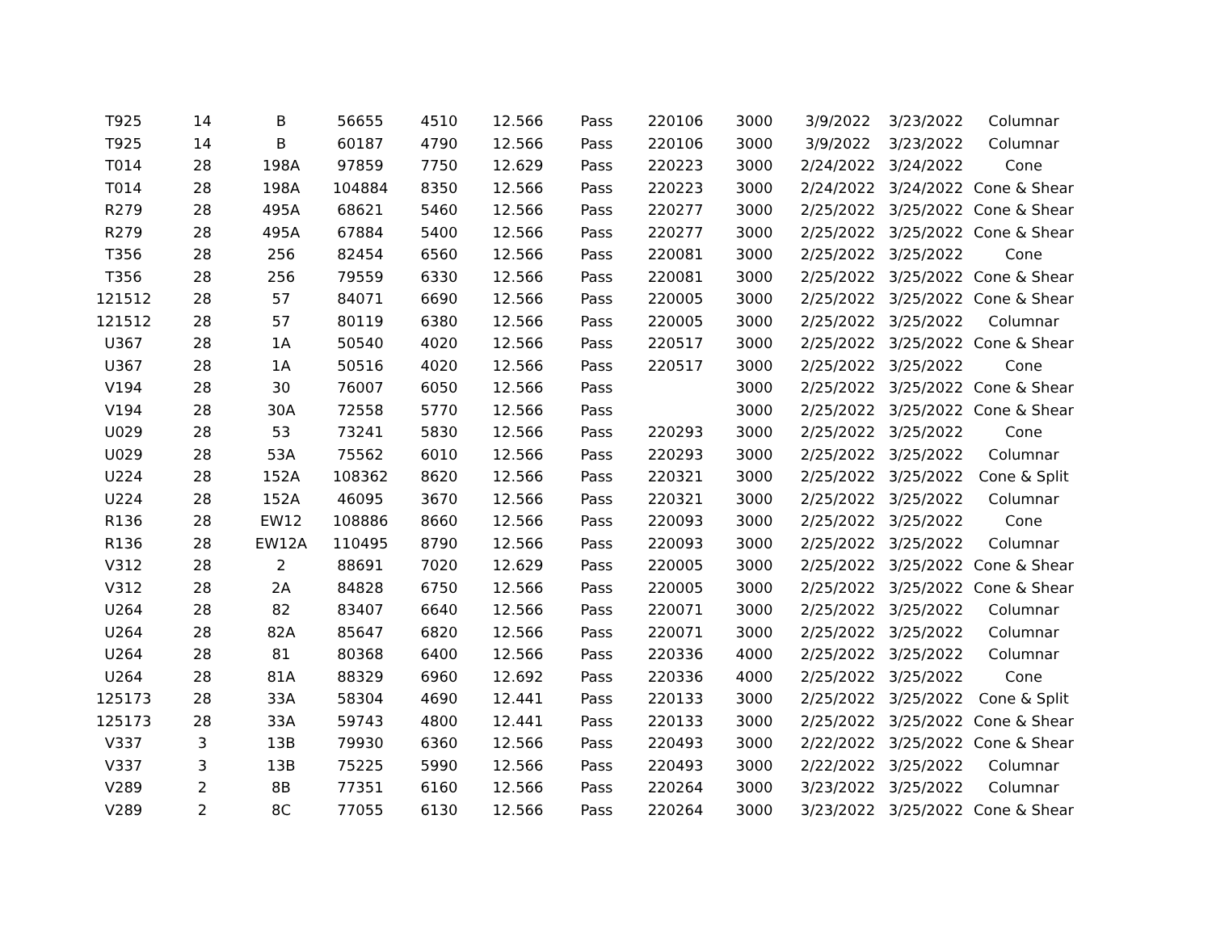| T925 | 14 | B | 56655 | 4510 | 12.566 | Pass | 220106 | 3000 | 3/9/2022 | 3/23/2022 | Columnar |
| T925 | 14 | B | 60187 | 4790 | 12.566 | Pass | 220106 | 3000 | 3/9/2022 | 3/23/2022 | Columnar |
| T014 | 28 | 198A | 97859 | 7750 | 12.629 | Pass | 220223 | 3000 | 2/24/2022 | 3/24/2022 | Cone |
| T014 | 28 | 198A | 104884 | 8350 | 12.566 | Pass | 220223 | 3000 | 2/24/2022 | 3/24/2022 | Cone & Shear |
| R279 | 28 | 495A | 68621 | 5460 | 12.566 | Pass | 220277 | 3000 | 2/25/2022 | 3/25/2022 | Cone & Shear |
| R279 | 28 | 495A | 67884 | 5400 | 12.566 | Pass | 220277 | 3000 | 2/25/2022 | 3/25/2022 | Cone & Shear |
| T356 | 28 | 256 | 82454 | 6560 | 12.566 | Pass | 220081 | 3000 | 2/25/2022 | 3/25/2022 | Cone |
| T356 | 28 | 256 | 79559 | 6330 | 12.566 | Pass | 220081 | 3000 | 2/25/2022 | 3/25/2022 | Cone & Shear |
| 121512 | 28 | 57 | 84071 | 6690 | 12.566 | Pass | 220005 | 3000 | 2/25/2022 | 3/25/2022 | Cone & Shear |
| 121512 | 28 | 57 | 80119 | 6380 | 12.566 | Pass | 220005 | 3000 | 2/25/2022 | 3/25/2022 | Columnar |
| U367 | 28 | 1A | 50540 | 4020 | 12.566 | Pass | 220517 | 3000 | 2/25/2022 | 3/25/2022 | Cone & Shear |
| U367 | 28 | 1A | 50516 | 4020 | 12.566 | Pass | 220517 | 3000 | 2/25/2022 | 3/25/2022 | Cone |
| V194 | 28 | 30 | 76007 | 6050 | 12.566 | Pass | | 3000 | 2/25/2022 | 3/25/2022 | Cone & Shear |
| V194 | 28 | 30A | 72558 | 5770 | 12.566 | Pass | | 3000 | 2/25/2022 | 3/25/2022 | Cone & Shear |
| U029 | 28 | 53 | 73241 | 5830 | 12.566 | Pass | 220293 | 3000 | 2/25/2022 | 3/25/2022 | Cone |
| U029 | 28 | 53A | 75562 | 6010 | 12.566 | Pass | 220293 | 3000 | 2/25/2022 | 3/25/2022 | Columnar |
| U224 | 28 | 152A | 108362 | 8620 | 12.566 | Pass | 220321 | 3000 | 2/25/2022 | 3/25/2022 | Cone & Split |
| U224 | 28 | 152A | 46095 | 3670 | 12.566 | Pass | 220321 | 3000 | 2/25/2022 | 3/25/2022 | Columnar |
| R136 | 28 | EW12 | 108886 | 8660 | 12.566 | Pass | 220093 | 3000 | 2/25/2022 | 3/25/2022 | Cone |
| R136 | 28 | EW12A | 110495 | 8790 | 12.566 | Pass | 220093 | 3000 | 2/25/2022 | 3/25/2022 | Columnar |
| V312 | 28 | 2 | 88691 | 7020 | 12.629 | Pass | 220005 | 3000 | 2/25/2022 | 3/25/2022 | Cone & Shear |
| V312 | 28 | 2A | 84828 | 6750 | 12.566 | Pass | 220005 | 3000 | 2/25/2022 | 3/25/2022 | Cone & Shear |
| U264 | 28 | 82 | 83407 | 6640 | 12.566 | Pass | 220071 | 3000 | 2/25/2022 | 3/25/2022 | Columnar |
| U264 | 28 | 82A | 85647 | 6820 | 12.566 | Pass | 220071 | 3000 | 2/25/2022 | 3/25/2022 | Columnar |
| U264 | 28 | 81 | 80368 | 6400 | 12.566 | Pass | 220336 | 4000 | 2/25/2022 | 3/25/2022 | Columnar |
| U264 | 28 | 81A | 88329 | 6960 | 12.692 | Pass | 220336 | 4000 | 2/25/2022 | 3/25/2022 | Cone |
| 125173 | 28 | 33A | 58304 | 4690 | 12.441 | Pass | 220133 | 3000 | 2/25/2022 | 3/25/2022 | Cone & Split |
| 125173 | 28 | 33A | 59743 | 4800 | 12.441 | Pass | 220133 | 3000 | 2/25/2022 | 3/25/2022 | Cone & Shear |
| V337 | 3 | 13B | 79930 | 6360 | 12.566 | Pass | 220493 | 3000 | 2/22/2022 | 3/25/2022 | Cone & Shear |
| V337 | 3 | 13B | 75225 | 5990 | 12.566 | Pass | 220493 | 3000 | 2/22/2022 | 3/25/2022 | Columnar |
| V289 | 2 | 8B | 77351 | 6160 | 12.566 | Pass | 220264 | 3000 | 3/23/2022 | 3/25/2022 | Columnar |
| V289 | 2 | 8C | 77055 | 6130 | 12.566 | Pass | 220264 | 3000 | 3/23/2022 | 3/25/2022 | Cone & Shear |